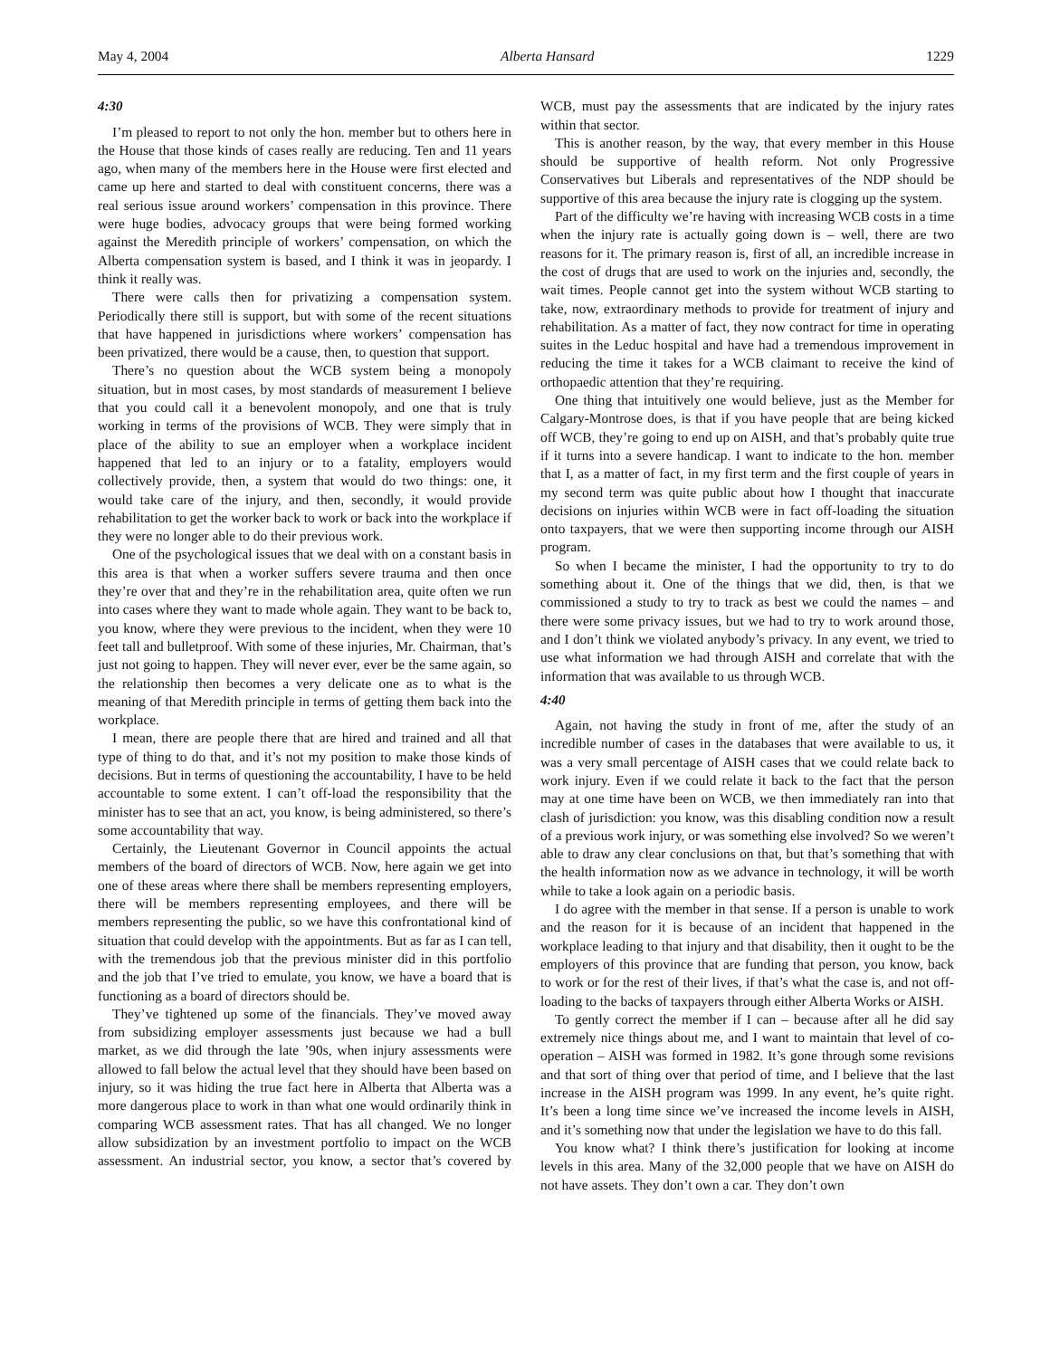May 4, 2004 Alberta Hansard 1229
4:30
I’m pleased to report to not only the hon. member but to others here in the House that those kinds of cases really are reducing. Ten and 11 years ago, when many of the members here in the House were first elected and came up here and started to deal with constituent concerns, there was a real serious issue around workers’ compensation in this province. There were huge bodies, advocacy groups that were being formed working against the Meredith principle of workers’ compensation, on which the Alberta compensation system is based, and I think it was in jeopardy. I think it really was.
There were calls then for privatizing a compensation system. Periodically there still is support, but with some of the recent situations that have happened in jurisdictions where workers’ compensation has been privatized, there would be a cause, then, to question that support.
There’s no question about the WCB system being a monopoly situation, but in most cases, by most standards of measurement I believe that you could call it a benevolent monopoly, and one that is truly working in terms of the provisions of WCB. They were simply that in place of the ability to sue an employer when a workplace incident happened that led to an injury or to a fatality, employers would collectively provide, then, a system that would do two things: one, it would take care of the injury, and then, secondly, it would provide rehabilitation to get the worker back to work or back into the workplace if they were no longer able to do their previous work.
One of the psychological issues that we deal with on a constant basis in this area is that when a worker suffers severe trauma and then once they’re over that and they’re in the rehabilitation area, quite often we run into cases where they want to made whole again. They want to be back to, you know, where they were previous to the incident, when they were 10 feet tall and bulletproof. With some of these injuries, Mr. Chairman, that’s just not going to happen. They will never ever, ever be the same again, so the relationship then becomes a very delicate one as to what is the meaning of that Meredith principle in terms of getting them back into the workplace.
I mean, there are people there that are hired and trained and all that type of thing to do that, and it’s not my position to make those kinds of decisions. But in terms of questioning the accountability, I have to be held accountable to some extent. I can’t off-load the responsibility that the minister has to see that an act, you know, is being administered, so there’s some accountability that way.
Certainly, the Lieutenant Governor in Council appoints the actual members of the board of directors of WCB. Now, here again we get into one of these areas where there shall be members representing employers, there will be members representing employees, and there will be members representing the public, so we have this confrontational kind of situation that could develop with the appointments. But as far as I can tell, with the tremendous job that the previous minister did in this portfolio and the job that I’ve tried to emulate, you know, we have a board that is functioning as a board of directors should be.
They’ve tightened up some of the financials. They’ve moved away from subsidizing employer assessments just because we had a bull market, as we did through the late ’90s, when injury assessments were allowed to fall below the actual level that they should have been based on injury, so it was hiding the true fact here in Alberta that Alberta was a more dangerous place to work in than what one would ordinarily think in comparing WCB assessment rates. That has all changed. We no longer allow subsidization by an investment portfolio to impact on the WCB assessment. An industrial sector, you know, a sector that’s covered by WCB, must pay the assessments that are indicated by the injury rates within that sector.
This is another reason, by the way, that every member in this House should be supportive of health reform. Not only Progressive Conservatives but Liberals and representatives of the NDP should be supportive of this area because the injury rate is clogging up the system.
Part of the difficulty we’re having with increasing WCB costs in a time when the injury rate is actually going down is – well, there are two reasons for it. The primary reason is, first of all, an incredible increase in the cost of drugs that are used to work on the injuries and, secondly, the wait times. People cannot get into the system without WCB starting to take, now, extraordinary methods to provide for treatment of injury and rehabilitation. As a matter of fact, they now contract for time in operating suites in the Leduc hospital and have had a tremendous improvement in reducing the time it takes for a WCB claimant to receive the kind of orthopaedic attention that they’re requiring.
One thing that intuitively one would believe, just as the Member for Calgary-Montrose does, is that if you have people that are being kicked off WCB, they’re going to end up on AISH, and that’s probably quite true if it turns into a severe handicap. I want to indicate to the hon. member that I, as a matter of fact, in my first term and the first couple of years in my second term was quite public about how I thought that inaccurate decisions on injuries within WCB were in fact off-loading the situation onto taxpayers, that we were then supporting income through our AISH program.
So when I became the minister, I had the opportunity to try to do something about it. One of the things that we did, then, is that we commissioned a study to try to track as best we could the names – and there were some privacy issues, but we had to try to work around those, and I don’t think we violated anybody’s privacy. In any event, we tried to use what information we had through AISH and correlate that with the information that was available to us through WCB.
4:40
Again, not having the study in front of me, after the study of an incredible number of cases in the databases that were available to us, it was a very small percentage of AISH cases that we could relate back to work injury. Even if we could relate it back to the fact that the person may at one time have been on WCB, we then immediately ran into that clash of jurisdiction: you know, was this disabling condition now a result of a previous work injury, or was something else involved? So we weren’t able to draw any clear conclusions on that, but that’s something that with the health information now as we advance in technology, it will be worth while to take a look again on a periodic basis.
I do agree with the member in that sense. If a person is unable to work and the reason for it is because of an incident that happened in the workplace leading to that injury and that disability, then it ought to be the employers of this province that are funding that person, you know, back to work or for the rest of their lives, if that’s what the case is, and not off-loading to the backs of taxpayers through either Alberta Works or AISH.
To gently correct the member if I can – because after all he did say extremely nice things about me, and I want to maintain that level of co-operation – AISH was formed in 1982. It’s gone through some revisions and that sort of thing over that period of time, and I believe that the last increase in the AISH program was 1999. In any event, he’s quite right. It’s been a long time since we’ve increased the income levels in AISH, and it’s something now that under the legislation we have to do this fall.
You know what? I think there’s justification for looking at income levels in this area. Many of the 32,000 people that we have on AISH do not have assets. They don’t own a car. They don’t own